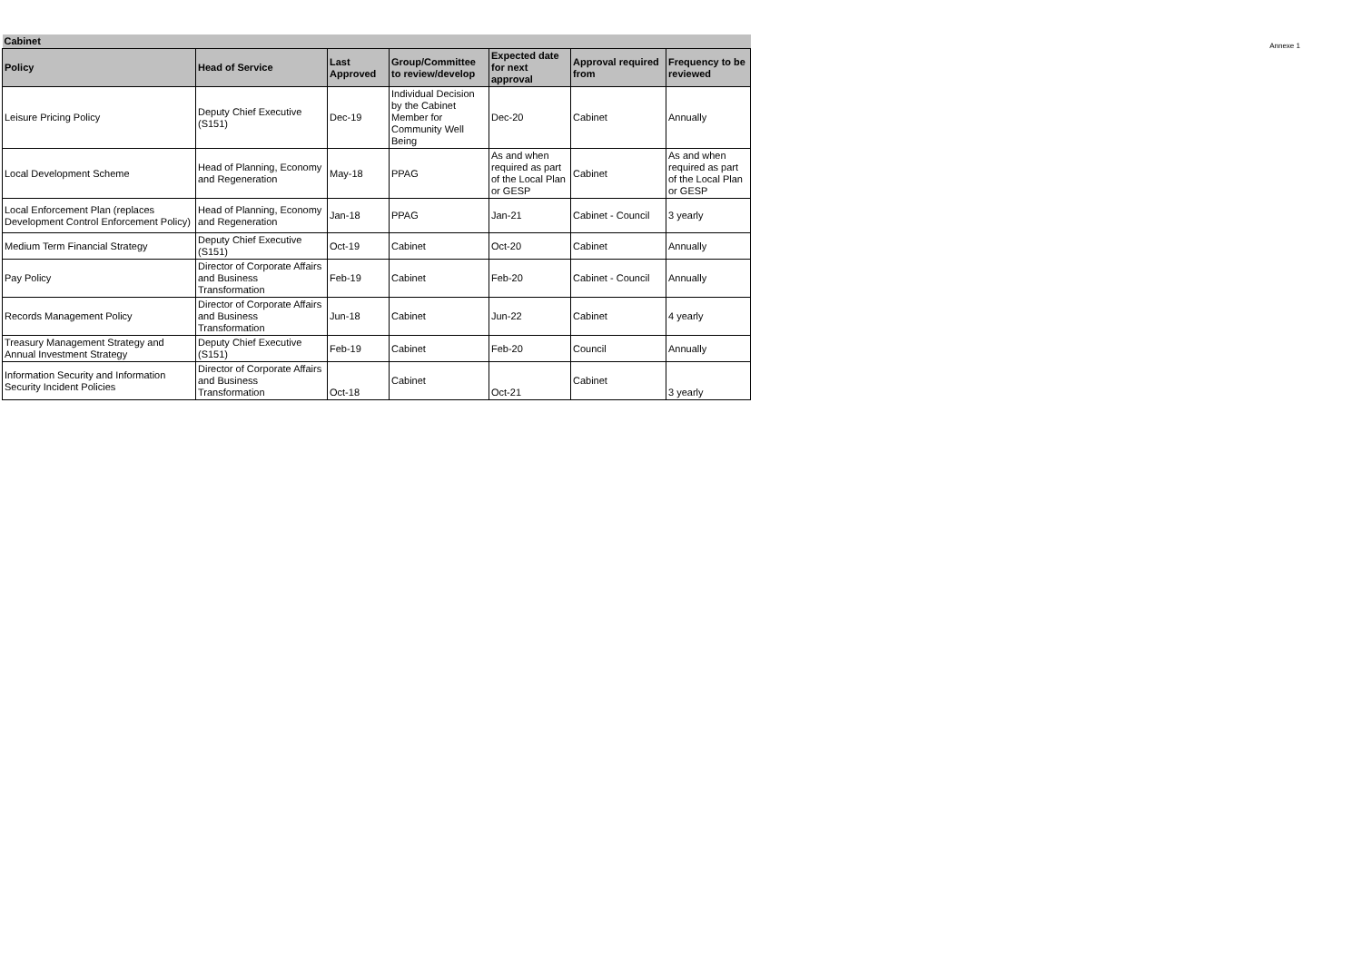| Cabinet | | | | | | |
| Policy | Head of Service | Last Approved | Group/Committee to review/develop | Expected date for next approval | Approval required from | Frequency to be reviewed |
| Leisure Pricing Policy | Deputy Chief Executive (S151) | Dec-19 | Individual Decision by the Cabinet Member for Community Well Being | Dec-20 | Cabinet | Annually |
| Local Development Scheme | Head of Planning, Economy and Regeneration | May-18 | PPAG | As and when required as part of the Local Plan or GESP | Cabinet | As and when required as part of the Local Plan or GESP |
| Local Enforcement Plan (replaces Development Control Enforcement Policy) | Head of Planning, Economy and Regeneration | Jan-18 | PPAG | Jan-21 | Cabinet - Council | 3 yearly |
| Medium Term Financial Strategy | Deputy Chief Executive (S151) | Oct-19 | Cabinet | Oct-20 | Cabinet | Annually |
| Pay Policy | Director of Corporate Affairs and Business Transformation | Feb-19 | Cabinet | Feb-20 | Cabinet - Council | Annually |
| Records Management Policy | Director of Corporate Affairs and Business Transformation | Jun-18 | Cabinet | Jun-22 | Cabinet | 4 yearly |
| Treasury Management Strategy and Annual Investment Strategy | Deputy Chief Executive (S151) | Feb-19 | Cabinet | Feb-20 | Council | Annually |
| Information Security and Information Security Incident Policies | Director of Corporate Affairs and Business Transformation | Oct-18 | Cabinet | Oct-21 | Cabinet | 3 yearly |
Annexe 1